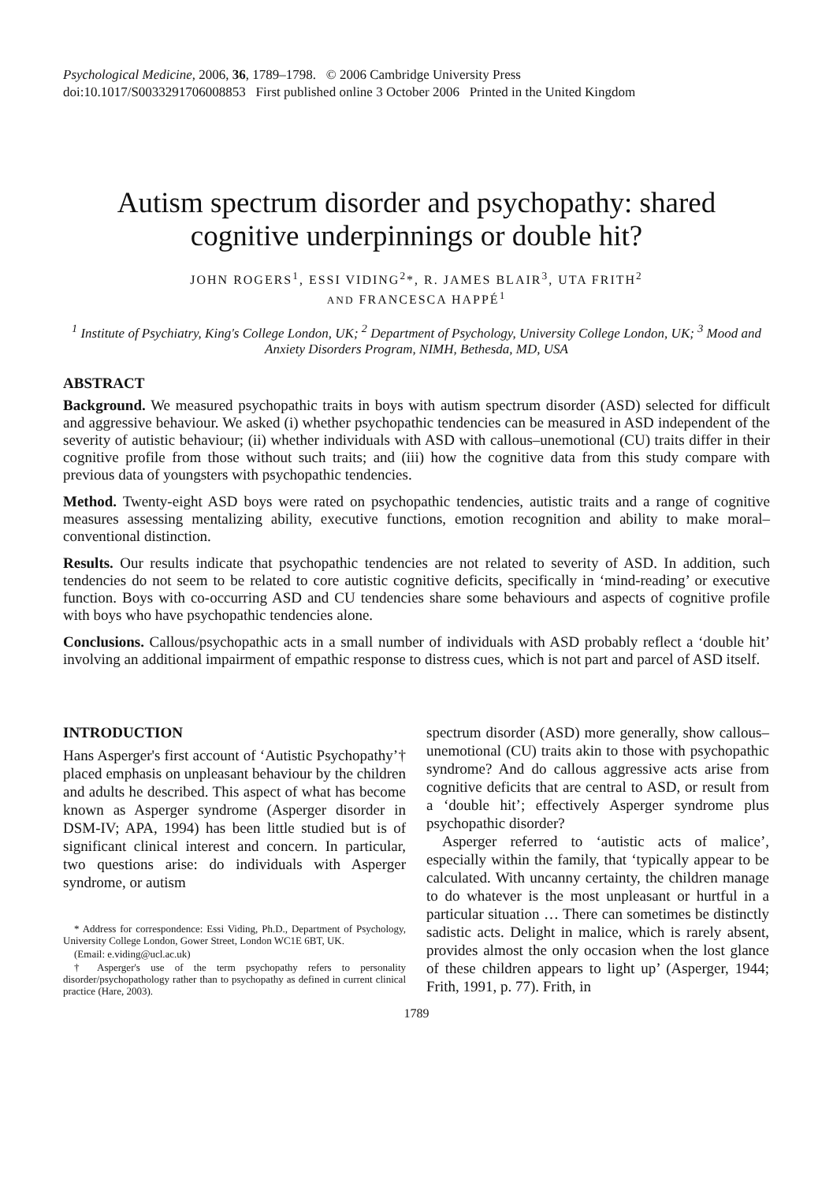Psychological Medicine, 2006, 36, 1789–1798. © 2006 Cambridge University Press
doi:10.1017/S0033291706008853 First published online 3 October 2006 Printed in the United Kingdom
Autism spectrum disorder and psychopathy: shared cognitive underpinnings or double hit?
JOHN ROGERS<sup>1</sup>, ESSI VIDING<sup>2</sup>*, R. JAMES BLAIR<sup>3</sup>, UTA FRITH<sup>2</sup>
AND FRANCESCA HAPPÉ<sup>1</sup>
<sup>1</sup> Institute of Psychiatry, King's College London, UK; <sup>2</sup> Department of Psychology, University College London, UK; <sup>3</sup> Mood and Anxiety Disorders Program, NIMH, Bethesda, MD, USA
ABSTRACT
Background. We measured psychopathic traits in boys with autism spectrum disorder (ASD) selected for difficult and aggressive behaviour. We asked (i) whether psychopathic tendencies can be measured in ASD independent of the severity of autistic behaviour; (ii) whether individuals with ASD with callous–unemotional (CU) traits differ in their cognitive profile from those without such traits; and (iii) how the cognitive data from this study compare with previous data of youngsters with psychopathic tendencies.
Method. Twenty-eight ASD boys were rated on psychopathic tendencies, autistic traits and a range of cognitive measures assessing mentalizing ability, executive functions, emotion recognition and ability to make moral–conventional distinction.
Results. Our results indicate that psychopathic tendencies are not related to severity of ASD. In addition, such tendencies do not seem to be related to core autistic cognitive deficits, specifically in ‘mind-reading’ or executive function. Boys with co-occurring ASD and CU tendencies share some behaviours and aspects of cognitive profile with boys who have psychopathic tendencies alone.
Conclusions. Callous/psychopathic acts in a small number of individuals with ASD probably reflect a ‘double hit’ involving an additional impairment of empathic response to distress cues, which is not part and parcel of ASD itself.
INTRODUCTION
Hans Asperger's first account of ‘Autistic Psychopathy’† placed emphasis on unpleasant behaviour by the children and adults he described. This aspect of what has become known as Asperger syndrome (Asperger disorder in DSM-IV; APA, 1994) has been little studied but is of significant clinical interest and concern. In particular, two questions arise: do individuals with Asperger syndrome, or autism
* Address for correspondence: Essi Viding, Ph.D., Department of Psychology, University College London, Gower Street, London WC1E 6BT, UK.
(Email: e.viding@ucl.ac.uk)
† Asperger's use of the term psychopathy refers to personality disorder/psychopathology rather than to psychopathy as defined in current clinical practice (Hare, 2003).
spectrum disorder (ASD) more generally, show callous–unemotional (CU) traits akin to those with psychopathic syndrome? And do callous aggressive acts arise from cognitive deficits that are central to ASD, or result from a ‘double hit’; effectively Asperger syndrome plus psychopathic disorder?
Asperger referred to ‘autistic acts of malice’, especially within the family, that ‘typically appear to be calculated. With uncanny certainty, the children manage to do whatever is the most unpleasant or hurtful in a particular situation … There can sometimes be distinctly sadistic acts. Delight in malice, which is rarely absent, provides almost the only occasion when the lost glance of these children appears to light up’ (Asperger, 1944; Frith, 1991, p. 77). Frith, in
1789